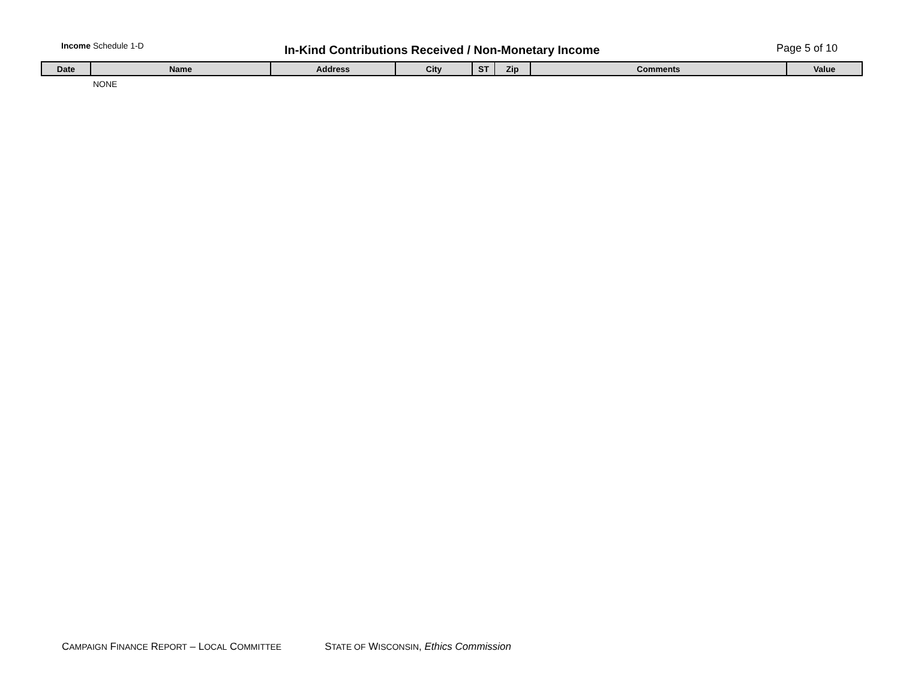Income Schedule 1-D
In-Kind Contributions Received / Non-Monetary Income Page 5 of 10
| Date | Name | Address | City | ST | Zip | Comments | Value |
| --- | --- | --- | --- | --- | --- | --- | --- |
| | NONE | | | | | | |
CAMPAIGN FINANCE REPORT – LOCAL COMMITTEE STATE OF WISCONSIN, Ethics Commission